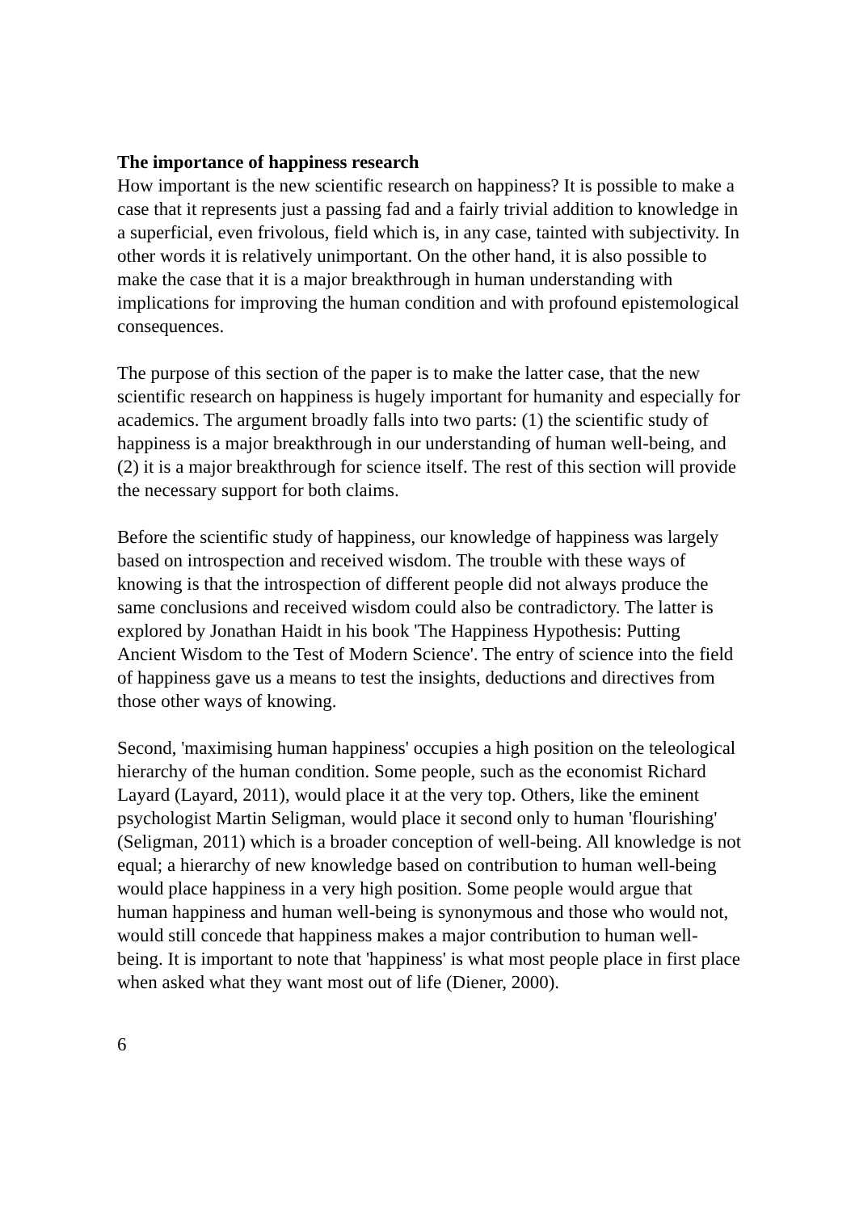The importance of happiness research
How important is the new scientific research on happiness? It is possible to make a case that it represents just a passing fad and a fairly trivial addition to knowledge in a superficial, even frivolous, field which is, in any case, tainted with subjectivity. In other words it is relatively unimportant. On the other hand, it is also possible to make the case that it is a major breakthrough in human understanding with implications for improving the human condition and with profound epistemological consequences.
The purpose of this section of the paper is to make the latter case, that the new scientific research on happiness is hugely important for humanity and especially for academics. The argument broadly falls into two parts: (1) the scientific study of happiness is a major breakthrough in our understanding of human well-being, and (2) it is a major breakthrough for science itself. The rest of this section will provide the necessary support for both claims.
Before the scientific study of happiness, our knowledge of happiness was largely based on introspection and received wisdom. The trouble with these ways of knowing is that the introspection of different people did not always produce the same conclusions and received wisdom could also be contradictory. The latter is explored by Jonathan Haidt in his book 'The Happiness Hypothesis: Putting Ancient Wisdom to the Test of Modern Science'. The entry of science into the field of happiness gave us a means to test the insights, deductions and directives from those other ways of knowing.
Second, 'maximising human happiness' occupies a high position on the teleological hierarchy of the human condition. Some people, such as the economist Richard Layard (Layard, 2011), would place it at the very top. Others, like the eminent psychologist Martin Seligman, would place it second only to human 'flourishing' (Seligman, 2011) which is a broader conception of well-being. All knowledge is not equal; a hierarchy of new knowledge based on contribution to human well-being would place happiness in a very high position. Some people would argue that human happiness and human well-being is synonymous and those who would not, would still concede that happiness makes a major contribution to human well-being. It is important to note that 'happiness' is what most people place in first place when asked what they want most out of life (Diener, 2000).
6